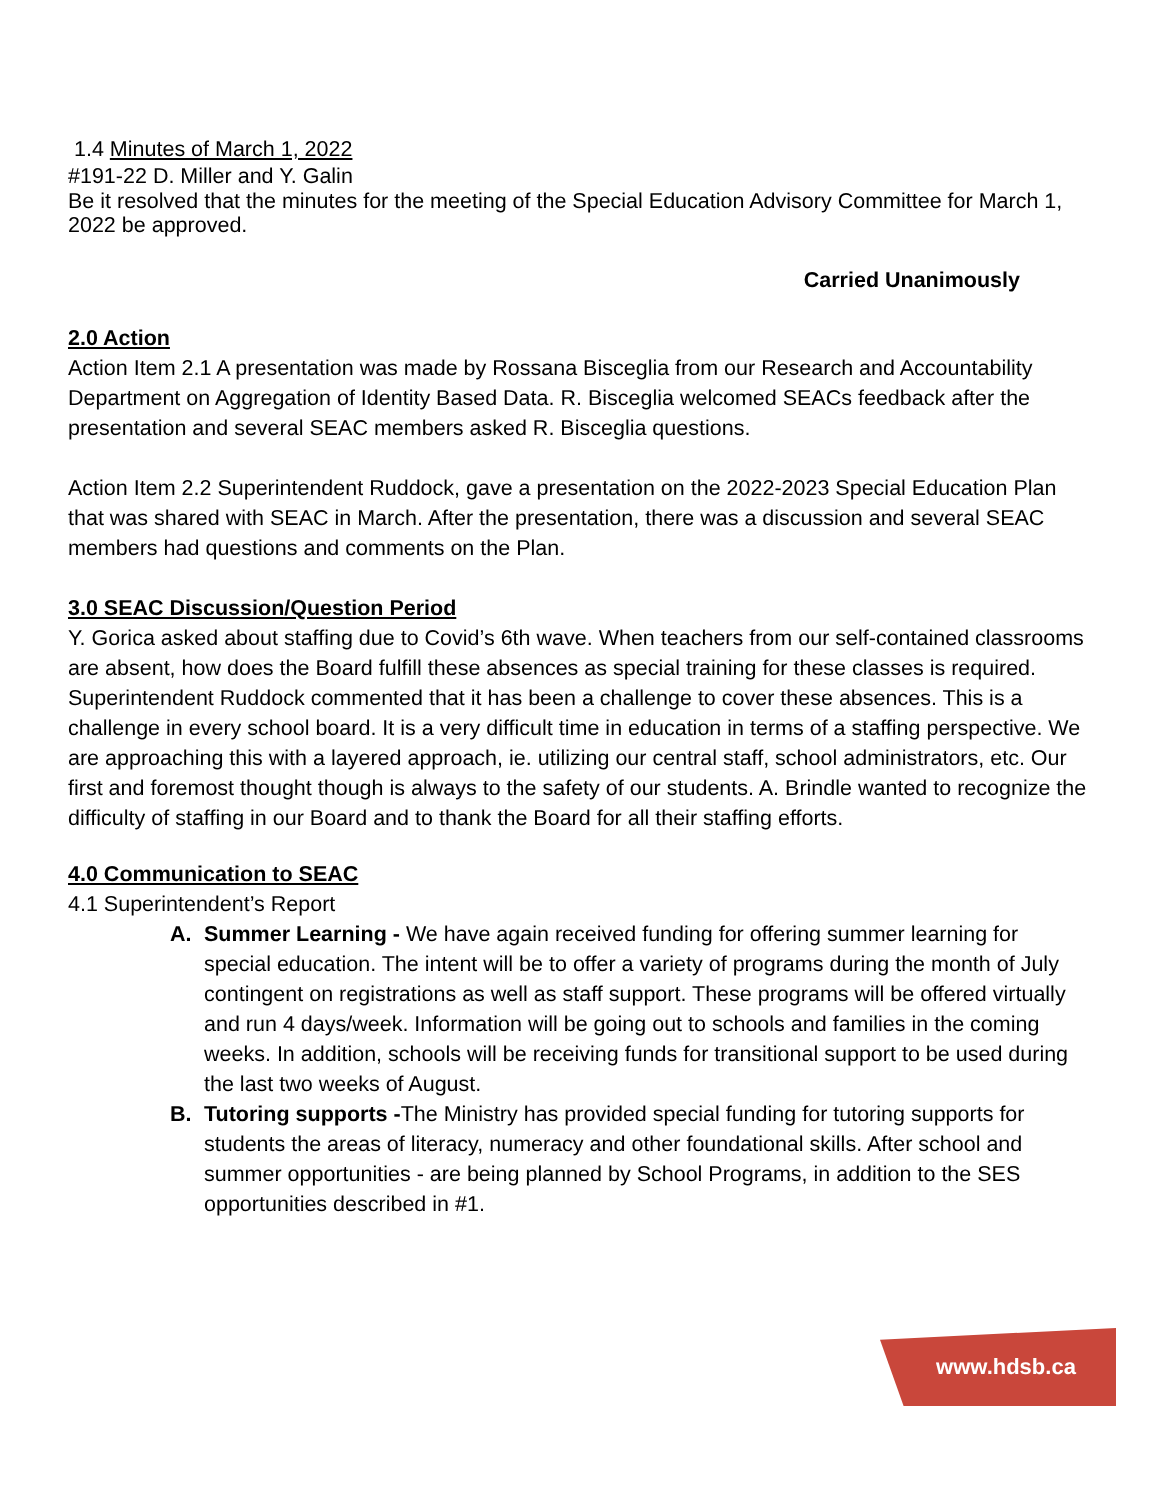1.4 Minutes of March 1, 2022
#191-22 D. Miller and Y. Galin
Be it resolved that the minutes for the meeting of the Special Education Advisory Committee for March 1, 2022 be approved.
Carried Unanimously
2.0 Action
Action Item 2.1 A presentation was made by Rossana Bisceglia from our Research and Accountability Department on Aggregation of Identity Based Data. R. Bisceglia welcomed SEACs feedback after the presentation and several SEAC members asked R. Bisceglia questions.
Action Item 2.2 Superintendent Ruddock, gave a presentation on the 2022-2023 Special Education Plan that was shared with SEAC in March. After the presentation, there was a discussion and several SEAC members had questions and comments on the Plan.
3.0 SEAC Discussion/Question Period
Y. Gorica asked about staffing due to Covid’s 6th wave. When teachers from our self-contained classrooms are absent, how does the Board fulfill these absences as special training for these classes is required. Superintendent Ruddock commented that it has been a challenge to cover these absences. This is a challenge in every school board. It is a very difficult time in education in terms of a staffing perspective. We are approaching this with a layered approach, ie. utilizing our central staff, school administrators, etc. Our first and foremost thought though is always to the safety of our students. A. Brindle wanted to recognize the difficulty of staffing in our Board and to thank the Board for all their staffing efforts.
4.0 Communication to SEAC
4.1 Superintendent’s Report
A. Summer Learning - We have again received funding for offering summer learning for special education. The intent will be to offer a variety of programs during the month of July contingent on registrations as well as staff support. These programs will be offered virtually and run 4 days/week. Information will be going out to schools and families in the coming weeks. In addition, schools will be receiving funds for transitional support to be used during the last two weeks of August.
B. Tutoring supports -The Ministry has provided special funding for tutoring supports for students the areas of literacy, numeracy and other foundational skills. After school and summer opportunities - are being planned by School Programs, in addition to the SES opportunities described in #1.
www.hdsb.ca